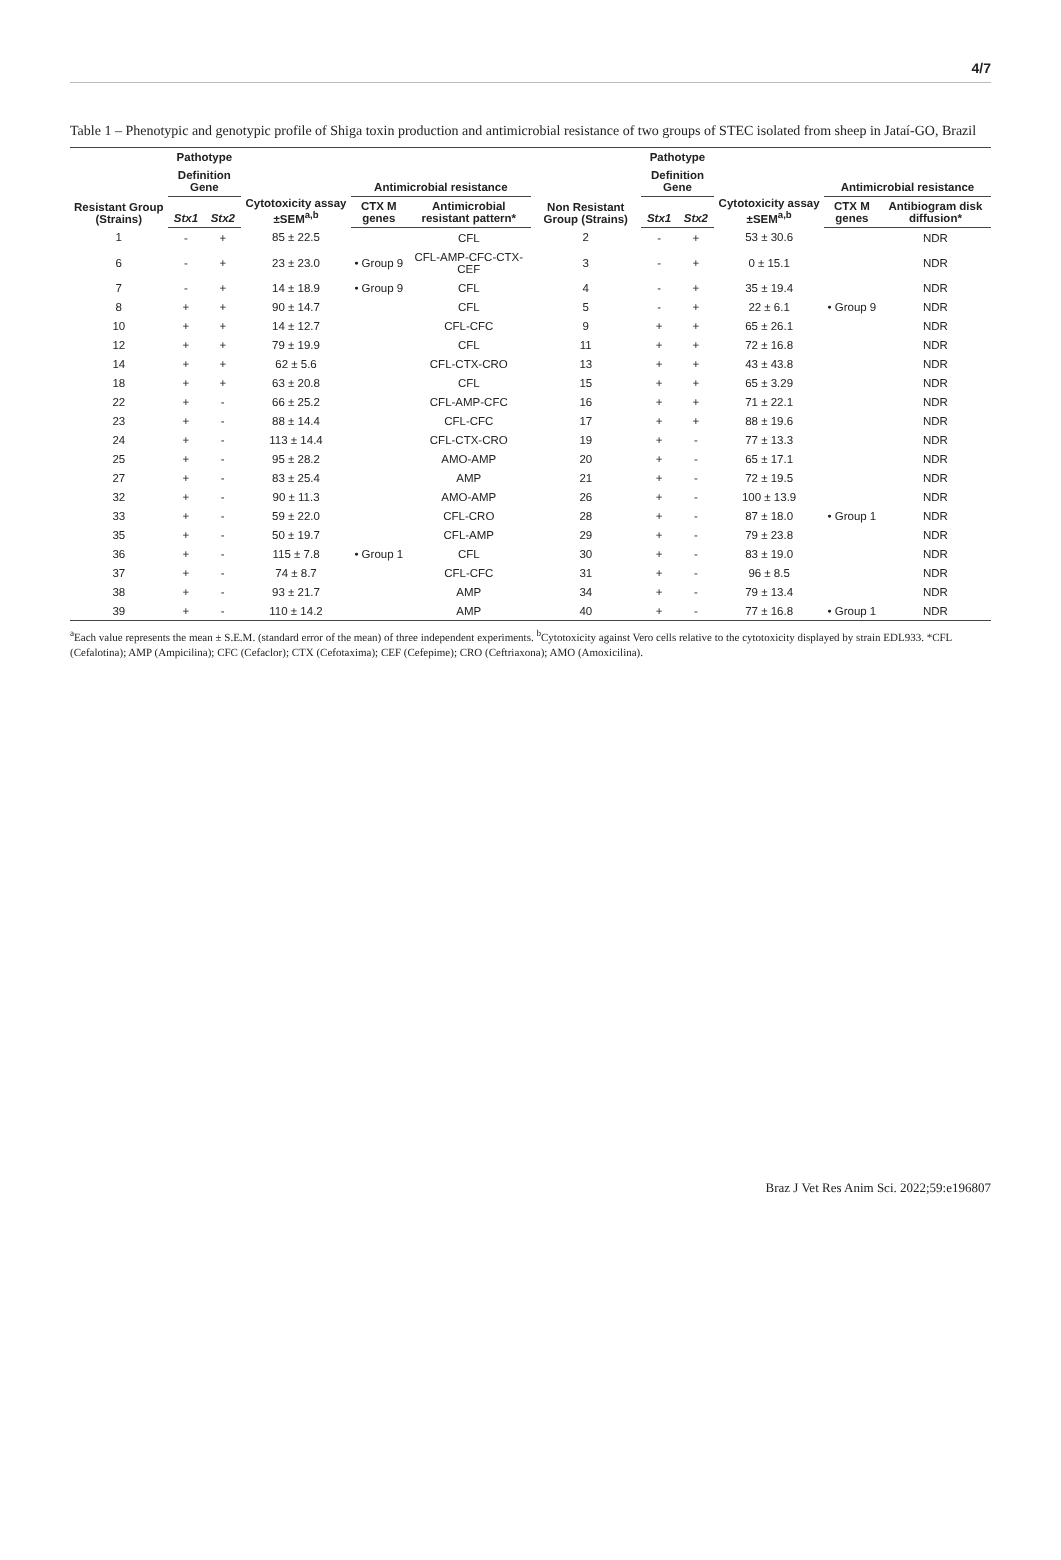4/7
Table 1 – Phenotypic and genotypic profile of Shiga toxin production and antimicrobial resistance of two groups of STEC isolated from sheep in Jataí-GO, Brazil
| Resistant Group (Strains) | Pathotype | | Cytotoxicity assay ±SEM<sup>a,b</sup> | Antimicrobial resistance | | Non Resistant Group (Strains) | Pathotype | | Cytotoxicity assay ±SEM<sup>a,b</sup> | Antimicrobial resistance | |
| --- | --- | --- | --- | --- | --- | --- | --- | --- | --- | --- | --- |
| | Definition Gene | | | | | | Definition Gene | | | | |
| | Stx1 | Stx2 | | CTX M genes | Antimicrobial resistant pattern* | | Stx1 | Stx2 | | CTX M genes | Antibiogram disk diffusion* |
| 1 | - | + | 85 ± 22.5 | | CFL | 2 | - | + | 53 ± 30.6 | | NDR |
| 6 | - | + | 23 ± 23.0 | • Group 9 | CFL-AMP-CFC-CTX-CEF | 3 | - | + | 0 ± 15.1 | | NDR |
| 7 | - | + | 14 ± 18.9 | • Group 9 | CFL | 4 | - | + | 35 ± 19.4 | | NDR |
| 8 | + | + | 90 ± 14.7 | | CFL | 5 | - | + | 22 ± 6.1 | • Group 9 | NDR |
| 10 | + | + | 14 ± 12.7 | | CFL-CFC | 9 | + | + | 65 ± 26.1 | | NDR |
| 12 | + | + | 79 ± 19.9 | | CFL | 11 | + | + | 72 ± 16.8 | | NDR |
| 14 | + | + | 62 ± 5.6 | | CFL-CTX-CRO | 13 | + | + | 43 ± 43.8 | | NDR |
| 18 | + | + | 63 ± 20.8 | | CFL | 15 | + | + | 65 ± 3.29 | | NDR |
| 22 | + | - | 66 ± 25.2 | | CFL-AMP-CFC | 16 | + | + | 71 ± 22.1 | | NDR |
| 23 | + | - | 88 ± 14.4 | | CFL-CFC | 17 | + | + | 88 ± 19.6 | | NDR |
| 24 | + | - | 113 ± 14.4 | | CFL-CTX-CRO | 19 | + | - | 77 ± 13.3 | | NDR |
| 25 | + | - | 95 ± 28.2 | | AMO-AMP | 20 | + | - | 65 ± 17.1 | | NDR |
| 27 | + | - | 83 ± 25.4 | | AMP | 21 | + | - | 72 ± 19.5 | | NDR |
| 32 | + | - | 90 ± 11.3 | | AMO-AMP | 26 | + | - | 100 ± 13.9 | | NDR |
| 33 | + | - | 59 ± 22.0 | | CFL-CRO | 28 | + | - | 87 ± 18.0 | • Group 1 | NDR |
| 35 | + | - | 50 ± 19.7 | | CFL-AMP | 29 | + | - | 79 ± 23.8 | | NDR |
| 36 | + | - | 115 ± 7.8 | • Group 1 | CFL | 30 | + | - | 83 ± 19.0 | | NDR |
| 37 | + | - | 74 ± 8.7 | | CFL-CFC | 31 | + | - | 96 ± 8.5 | | NDR |
| 38 | + | - | 93 ± 21.7 | | AMP | 34 | + | - | 79 ± 13.4 | | NDR |
| 39 | + | - | 110 ± 14.2 | | AMP | 40 | + | - | 77 ± 16.8 | • Group 1 | NDR |
<sup>a</sup> Each value represents the mean ± S.E.M. (standard error of the mean) of three independent experiments. <sup>b</sup>Cytotoxicity against Vero cells relative to the cytotoxicity displayed by strain EDL933. *CFL (Cefalotina); AMP (Ampicilina); CFC (Cefaclor); CTX (Cefotaxima); CEF (Cefepime); CRO (Ceftriaxona); AMO (Amoxicilina).
Braz J Vet Res Anim Sci. 2022;59:e196807